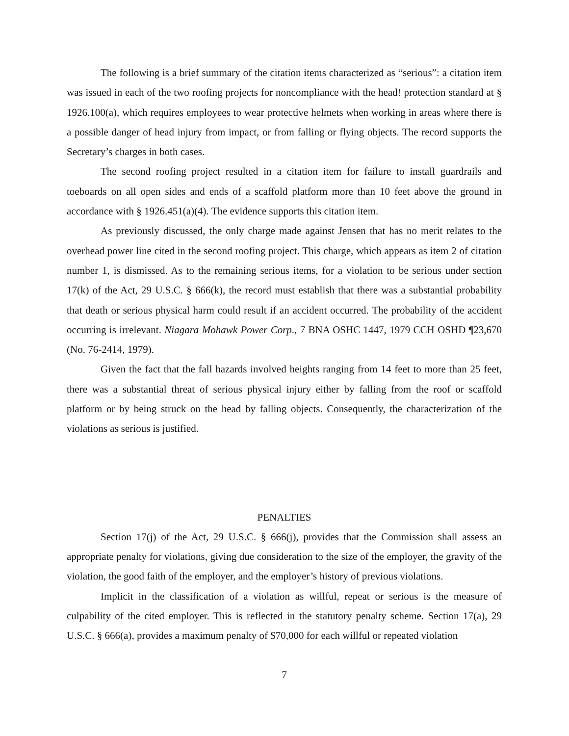The following is a brief summary of the citation items characterized as “serious”: a citation item was issued in each of the two roofing projects for noncompliance with the head! protection standard at § 1926.100(a), which requires employees to wear protective helmets when working in areas where there is a possible danger of head injury from impact, or from falling or flying objects. The record supports the Secretary’s charges in both cases.
The second roofing project resulted in a citation item for failure to install guardrails and toeboards on all open sides and ends of a scaffold platform more than 10 feet above the ground in accordance with § 1926.451(a)(4). The evidence supports this citation item.
As previously discussed, the only charge made against Jensen that has no merit relates to the overhead power line cited in the second roofing project. This charge, which appears as item 2 of citation number 1, is dismissed. As to the remaining serious items, for a violation to be serious under section 17(k) of the Act, 29 U.S.C. § 666(k), the record must establish that there was a substantial probability that death or serious physical harm could result if an accident occurred. The probability of the accident occurring is irrelevant. Niagara Mohawk Power Corp., 7 BNA OSHC 1447, 1979 CCH OSHD ¶23,670 (No. 76-2414, 1979).
Given the fact that the fall hazards involved heights ranging from 14 feet to more than 25 feet, there was a substantial threat of serious physical injury either by falling from the roof or scaffold platform or by being struck on the head by falling objects. Consequently, the characterization of the violations as serious is justified.
PENALTIES
Section 17(j) of the Act, 29 U.S.C. § 666(j), provides that the Commission shall assess an appropriate penalty for violations, giving due consideration to the size of the employer, the gravity of the violation, the good faith of the employer, and the employer’s history of previous violations.
Implicit in the classification of a violation as willful, repeat or serious is the measure of culpability of the cited employer. This is reflected in the statutory penalty scheme. Section 17(a), 29 U.S.C. § 666(a), provides a maximum penalty of $70,000 for each willful or repeated violation
7